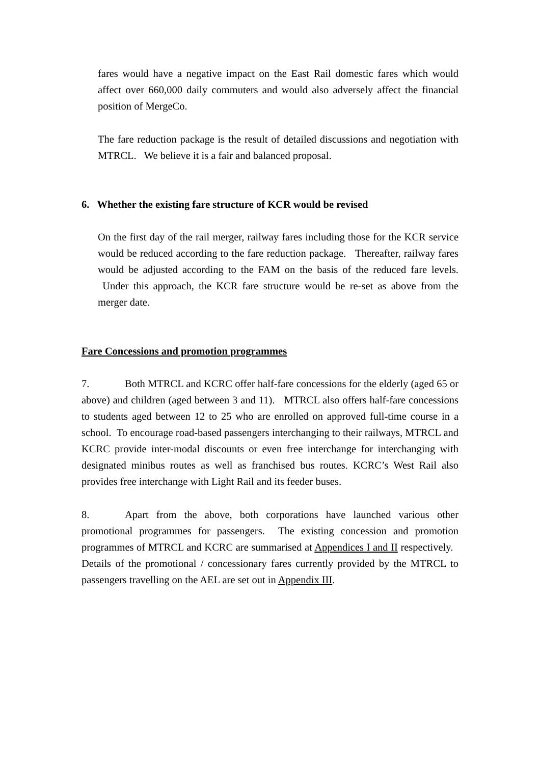fares would have a negative impact on the East Rail domestic fares which would affect over 660,000 daily commuters and would also adversely affect the financial position of MergeCo.
The fare reduction package is the result of detailed discussions and negotiation with MTRCL. We believe it is a fair and balanced proposal.
6. Whether the existing fare structure of KCR would be revised
On the first day of the rail merger, railway fares including those for the KCR service would be reduced according to the fare reduction package. Thereafter, railway fares would be adjusted according to the FAM on the basis of the reduced fare levels. Under this approach, the KCR fare structure would be re-set as above from the merger date.
Fare Concessions and promotion programmes
7. Both MTRCL and KCRC offer half-fare concessions for the elderly (aged 65 or above) and children (aged between 3 and 11). MTRCL also offers half-fare concessions to students aged between 12 to 25 who are enrolled on approved full-time course in a school. To encourage road-based passengers interchanging to their railways, MTRCL and KCRC provide inter-modal discounts or even free interchange for interchanging with designated minibus routes as well as franchised bus routes. KCRC’s West Rail also provides free interchange with Light Rail and its feeder buses.
8. Apart from the above, both corporations have launched various other promotional programmes for passengers. The existing concession and promotion programmes of MTRCL and KCRC are summarised at Appendices I and II respectively. Details of the promotional / concessionary fares currently provided by the MTRCL to passengers travelling on the AEL are set out in Appendix III.